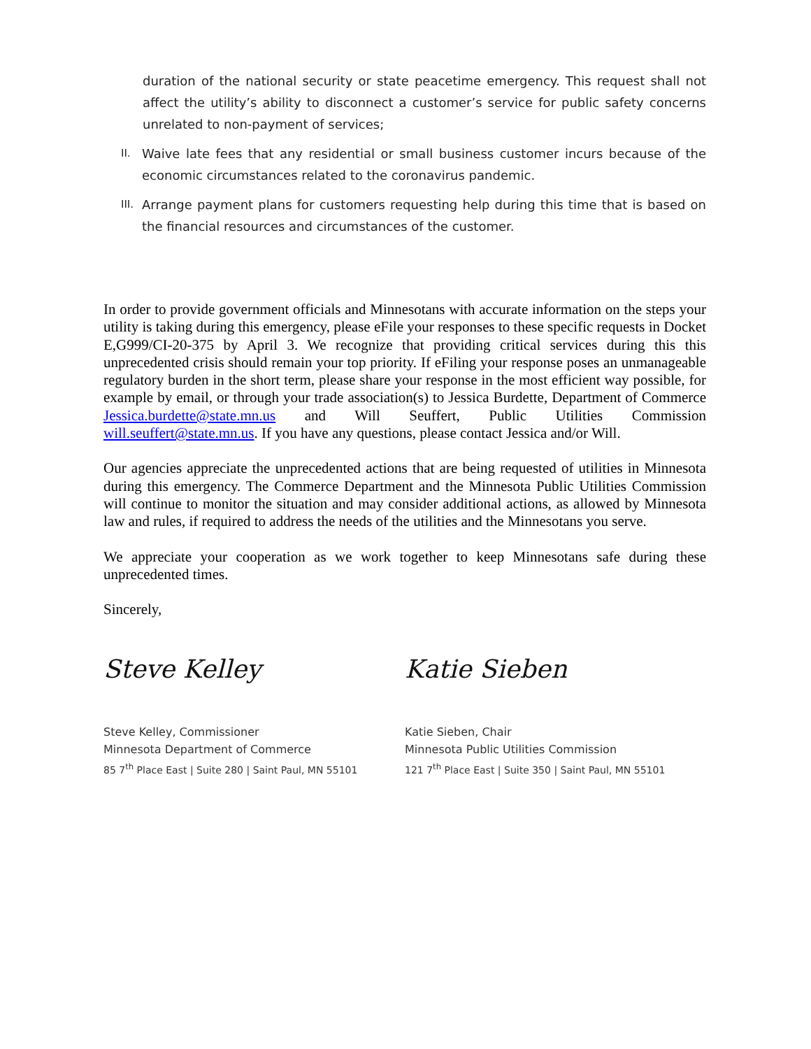duration of the national security or state peacetime emergency. This request shall not affect the utility’s ability to disconnect a customer’s service for public safety concerns unrelated to non-payment of services;
II. Waive late fees that any residential or small business customer incurs because of the economic circumstances related to the coronavirus pandemic.
III. Arrange payment plans for customers requesting help during this time that is based on the financial resources and circumstances of the customer.
In order to provide government officials and Minnesotans with accurate information on the steps your utility is taking during this emergency, please eFile your responses to these specific requests in Docket E,G999/CI-20-375 by April 3. We recognize that providing critical services during this this unprecedented crisis should remain your top priority. If eFiling your response poses an unmanageable regulatory burden in the short term, please share your response in the most efficient way possible, for example by email, or through your trade association(s) to Jessica Burdette, Department of Commerce Jessica.burdette@state.mn.us and Will Seuffert, Public Utilities Commission will.seuffert@state.mn.us. If you have any questions, please contact Jessica and/or Will.
Our agencies appreciate the unprecedented actions that are being requested of utilities in Minnesota during this emergency. The Commerce Department and the Minnesota Public Utilities Commission will continue to monitor the situation and may consider additional actions, as allowed by Minnesota law and rules, if required to address the needs of the utilities and the Minnesotans you serve.
We appreciate your cooperation as we work together to keep Minnesotans safe during these unprecedented times.
Sincerely,
Steve Kelley
Steve Kelley, Commissioner
Minnesota Department of Commerce
85 7<sup>th</sup> Place East | Suite 280 | Saint Paul, MN 55101
Katie Sieben
Katie Sieben, Chair
Minnesota Public Utilities Commission
121 7<sup>th</sup> Place East | Suite 350 | Saint Paul, MN 55101